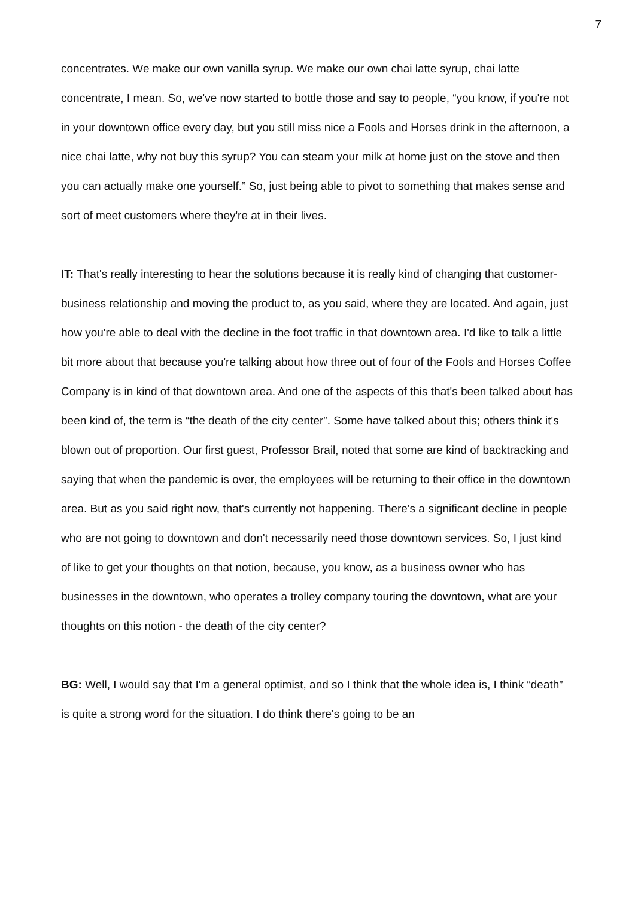7
concentrates. We make our own vanilla syrup. We make our own chai latte syrup, chai latte concentrate, I mean. So, we've now started to bottle those and say to people, “you know, if you're not in your downtown office every day, but you still miss nice a Fools and Horses drink in the afternoon, a nice chai latte, why not buy this syrup? You can steam your milk at home just on the stove and then you can actually make one yourself.” So, just being able to pivot to something that makes sense and sort of meet customers where they're at in their lives.
IT: That's really interesting to hear the solutions because it is really kind of changing that customer-business relationship and moving the product to, as you said, where they are located. And again, just how you're able to deal with the decline in the foot traffic in that downtown area. I'd like to talk a little bit more about that because you're talking about how three out of four of the Fools and Horses Coffee Company is in kind of that downtown area. And one of the aspects of this that's been talked about has been kind of, the term is “the death of the city center”. Some have talked about this; others think it's blown out of proportion. Our first guest, Professor Brail, noted that some are kind of backtracking and saying that when the pandemic is over, the employees will be returning to their office in the downtown area. But as you said right now, that's currently not happening. There's a significant decline in people who are not going to downtown and don't necessarily need those downtown services. So, I just kind of like to get your thoughts on that notion, because, you know, as a business owner who has businesses in the downtown, who operates a trolley company touring the downtown, what are your thoughts on this notion - the death of the city center?
BG: Well, I would say that I'm a general optimist, and so I think that the whole idea is, I think “death” is quite a strong word for the situation. I do think there's going to be an